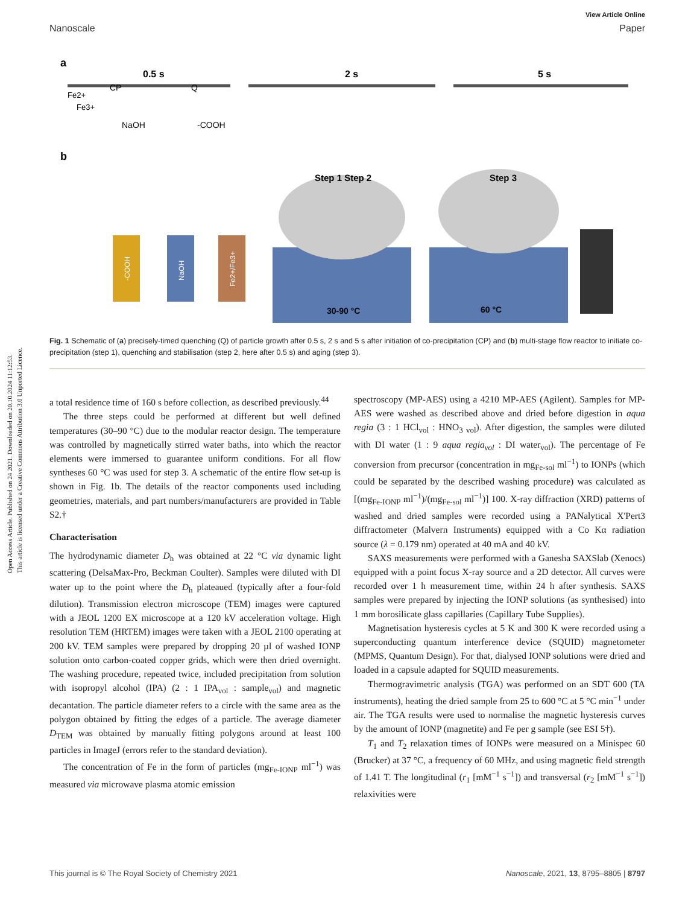Open Access Article. Published on 24 2021. Downloaded on 20.10.2024 11:12:53.
This article is licensed under a Creative Commons Attribution 3.0 Unported Licence.
View Article Online
Nanoscale Paper
a
0.5 s
2 s
5 s
CP
Q
Fe2+
Fe3+
NaOH
-COOH
b
Step 1 Step 2
Step 3
30-90 °C
60 °C
-COOH
NaOH
Fe2+/Fe3+
Fig. 1 Schematic of (a) precisely-timed quenching (Q) of particle growth after 0.5 s, 2 s and 5 s after initiation of co-precipitation (CP) and (b) multi-stage flow reactor to initiate co-precipitation (step 1), quenching and stabilisation (step 2, here after 0.5 s) and aging (step 3).
a total residence time of 160 s before collection, as described previously.<sup>44</sup>
The three steps could be performed at different but well defined temperatures (30–90 °C) due to the modular reactor design. The temperature was controlled by magnetically stirred water baths, into which the reactor elements were immersed to guarantee uniform conditions. For all flow syntheses 60 °C was used for step 3. A schematic of the entire flow set-up is shown in Fig. 1b. The details of the reactor components used including geometries, materials, and part numbers/manufacturers are provided in Table S2.†
Characterisation
The hydrodynamic diameter D<sub>h</sub> was obtained at 22 °C via dynamic light scattering (DelsaMax-Pro, Beckman Coulter). Samples were diluted with DI water up to the point where the D<sub>h</sub> plateaued (typically after a four-fold dilution). Transmission electron microscope (TEM) images were captured with a JEOL 1200 EX microscope at a 120 kV acceleration voltage. High resolution TEM (HRTEM) images were taken with a JEOL 2100 operating at 200 kV. TEM samples were prepared by dropping 20 µl of washed IONP solution onto carbon-coated copper grids, which were then dried overnight. The washing procedure, repeated twice, included precipitation from solution with isopropyl alcohol (IPA) (2 : 1 IPA<sub>vol</sub> : sample<sub>vol</sub>) and magnetic decantation. The particle diameter refers to a circle with the same area as the polygon obtained by fitting the edges of a particle. The average diameter D<sub>TEM</sub> was obtained by manually fitting polygons around at least 100 particles in ImageJ (errors refer to the standard deviation).
The concentration of Fe in the form of particles (mg<sub>Fe-IONP</sub> ml<sup>−1</sup>) was measured via microwave plasma atomic emission
spectroscopy (MP-AES) using a 4210 MP-AES (Agilent). Samples for MP-AES were washed as described above and dried before digestion in aqua regia (3 : 1 HCl<sub>vol</sub> : HNO<sub>3 vol</sub>). After digestion, the samples were diluted with DI water (1 : 9 aqua regia<sub>vol</sub> : DI water<sub>vol</sub>). The percentage of Fe conversion from precursor (concentration in mg<sub>Fe-sol</sub> ml<sup>−1</sup>) to IONPs (which could be separated by the described washing procedure) was calculated as [(mg<sub>Fe-IONP</sub> ml<sup>−1</sup>)/(mg<sub>Fe-sol</sub> ml<sup>−1</sup>)] 100. X-ray diffraction (XRD) patterns of washed and dried samples were recorded using a PANalytical X'Pert3 diffractometer (Malvern Instruments) equipped with a Co Kα radiation source (λ = 0.179 nm) operated at 40 mA and 40 kV.
SAXS measurements were performed with a Ganesha SAXSlab (Xenocs) equipped with a point focus X-ray source and a 2D detector. All curves were recorded over 1 h measurement time, within 24 h after synthesis. SAXS samples were prepared by injecting the IONP solutions (as synthesised) into 1 mm borosilicate glass capillaries (Capillary Tube Supplies).
Magnetisation hysteresis cycles at 5 K and 300 K were recorded using a superconducting quantum interference device (SQUID) magnetometer (MPMS, Quantum Design). For that, dialysed IONP solutions were dried and loaded in a capsule adapted for SQUID measurements.
Thermogravimetric analysis (TGA) was performed on an SDT 600 (TA instruments), heating the dried sample from 25 to 600 °C at 5 °C min<sup>−1</sup> under air. The TGA results were used to normalise the magnetic hysteresis curves by the amount of IONP (magnetite) and Fe per g sample (see ESI 5†).
T<sub>1</sub> and T<sub>2</sub> relaxation times of IONPs were measured on a Minispec 60 (Brucker) at 37 °C, a frequency of 60 MHz, and using magnetic field strength of 1.41 T. The longitudinal (r<sub>1</sub> [mM<sup>−1</sup> s<sup>−1</sup>]) and transversal (r<sub>2</sub> [mM<sup>−1</sup> s<sup>−1</sup>]) relaxivities were
This journal is © The Royal Society of Chemistry 2021 Nanoscale, 2021, 13, 8795–8805 | 8797